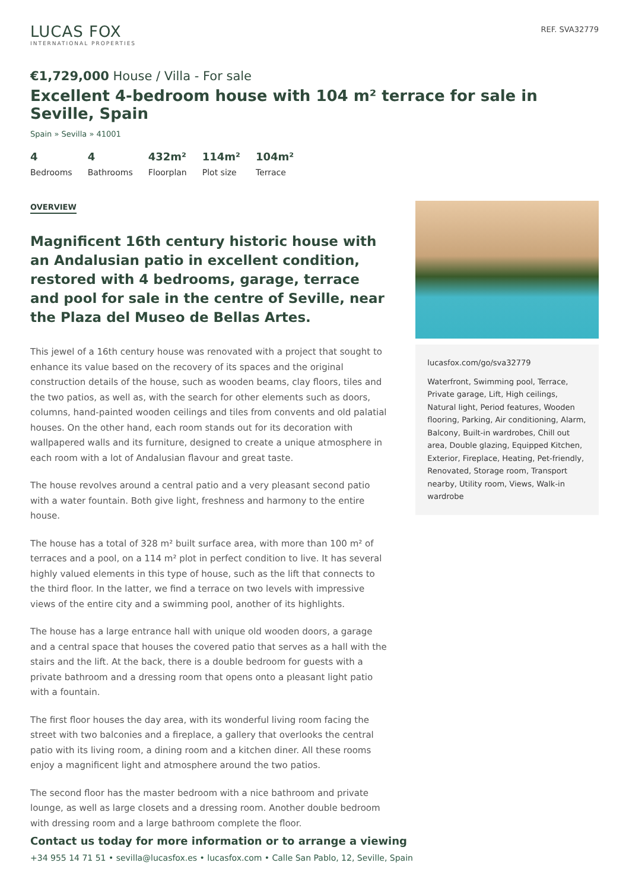LUCAS FOX
INTERNATIONAL PROPERTIES
REF. SVA32779
€1,729,000 House / Villa - For sale
Excellent 4-bedroom house with 104 m² terrace for sale in Seville, Spain
Spain » Sevilla » 41001
4
Bedrooms
4
Bathrooms
432m²
Floorplan
114m²
Plot size
104m²
Terrace
OVERVIEW
Magnificent 16th century historic house with an Andalusian patio in excellent condition, restored with 4 bedrooms, garage, terrace and pool for sale in the centre of Seville, near the Plaza del Museo de Bellas Artes.
This jewel of a 16th century house was renovated with a project that sought to enhance its value based on the recovery of its spaces and the original construction details of the house, such as wooden beams, clay floors, tiles and the two patios, as well as, with the search for other elements such as doors, columns, hand-painted wooden ceilings and tiles from convents and old palatial houses. On the other hand, each room stands out for its decoration with wallpapered walls and its furniture, designed to create a unique atmosphere in each room with a lot of Andalusian flavour and great taste.
The house revolves around a central patio and a very pleasant second patio with a water fountain. Both give light, freshness and harmony to the entire house.
The house has a total of 328 m² built surface area, with more than 100 m² of terraces and a pool, on a 114 m² plot in perfect condition to live. It has several highly valued elements in this type of house, such as the lift that connects to the third floor. In the latter, we find a terrace on two levels with impressive views of the entire city and a swimming pool, another of its highlights.
The house has a large entrance hall with unique old wooden doors, a garage and a central space that houses the covered patio that serves as a hall with the stairs and the lift. At the back, there is a double bedroom for guests with a private bathroom and a dressing room that opens onto a pleasant light patio with a fountain.
The first floor houses the day area, with its wonderful living room facing the street with two balconies and a fireplace, a gallery that overlooks the central patio with its living room, a dining room and a kitchen diner. All these rooms enjoy a magnificent light and atmosphere around the two patios.
The second floor has the master bedroom with a nice bathroom and private lounge, as well as large closets and a dressing room. Another double bedroom with dressing room and a large bathroom complete the floor.
lucasfox.com/go/sva32779
Waterfront, Swimming pool, Terrace, Private garage, Lift, High ceilings, Natural light, Period features, Wooden flooring, Parking, Air conditioning, Alarm, Balcony, Built-in wardrobes, Chill out area, Double glazing, Equipped Kitchen, Exterior, Fireplace, Heating, Pet-friendly, Renovated, Storage room, Transport nearby, Utility room, Views, Walk-in wardrobe
Contact us today for more information or to arrange a viewing
+34 955 14 71 51 • sevilla@lucasfox.es • lucasfox.com • Calle San Pablo, 12, Seville, Spain